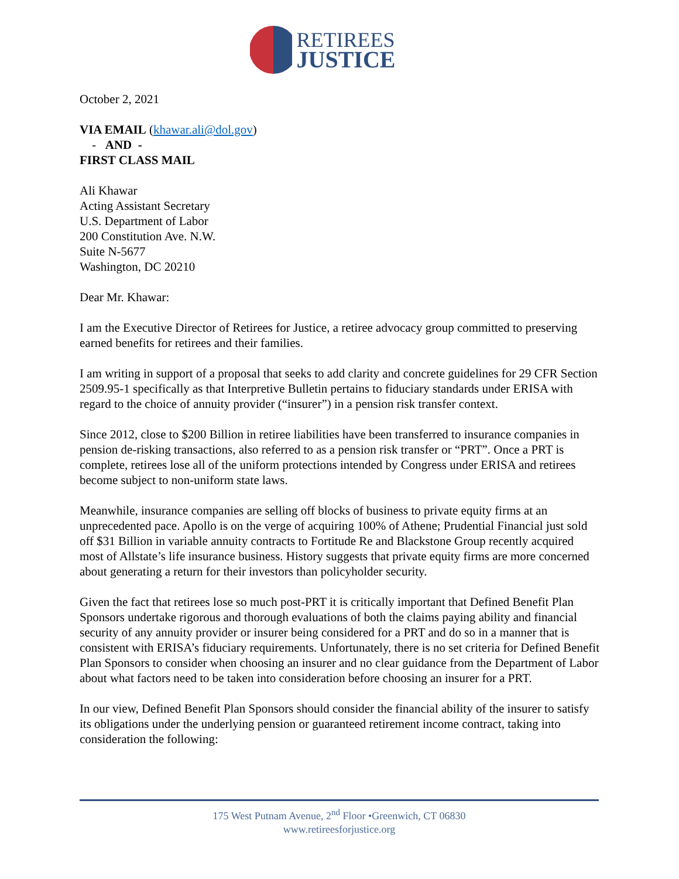RETIREES
JUSTICE
October 2, 2021
VIA EMAIL (khawar.ali@dol.gov)
- AND -
FIRST CLASS MAIL
Ali Khawar
Acting Assistant Secretary
U.S. Department of Labor
200 Constitution Ave. N.W.
Suite N-5677
Washington, DC 20210
Dear Mr. Khawar:
I am the Executive Director of Retirees for Justice, a retiree advocacy group committed to preserving earned benefits for retirees and their families.
I am writing in support of a proposal that seeks to add clarity and concrete guidelines for 29 CFR Section 2509.95-1 specifically as that Interpretive Bulletin pertains to fiduciary standards under ERISA with regard to the choice of annuity provider (“insurer”) in a pension risk transfer context.
Since 2012, close to $200 Billion in retiree liabilities have been transferred to insurance companies in pension de-risking transactions, also referred to as a pension risk transfer or “PRT”. Once a PRT is complete, retirees lose all of the uniform protections intended by Congress under ERISA and retirees become subject to non-uniform state laws.
Meanwhile, insurance companies are selling off blocks of business to private equity firms at an unprecedented pace. Apollo is on the verge of acquiring 100% of Athene; Prudential Financial just sold off $31 Billion in variable annuity contracts to Fortitude Re and Blackstone Group recently acquired most of Allstate’s life insurance business. History suggests that private equity firms are more concerned about generating a return for their investors than policyholder security.
Given the fact that retirees lose so much post-PRT it is critically important that Defined Benefit Plan Sponsors undertake rigorous and thorough evaluations of both the claims paying ability and financial security of any annuity provider or insurer being considered for a PRT and do so in a manner that is consistent with ERISA’s fiduciary requirements. Unfortunately, there is no set criteria for Defined Benefit Plan Sponsors to consider when choosing an insurer and no clear guidance from the Department of Labor about what factors need to be taken into consideration before choosing an insurer for a PRT.
In our view, Defined Benefit Plan Sponsors should consider the financial ability of the insurer to satisfy its obligations under the underlying pension or guaranteed retirement income contract, taking into consideration the following:
175 West Putnam Avenue, 2<sup>nd</sup> Floor •Greenwich, CT 06830
www.retireesforjustice.org